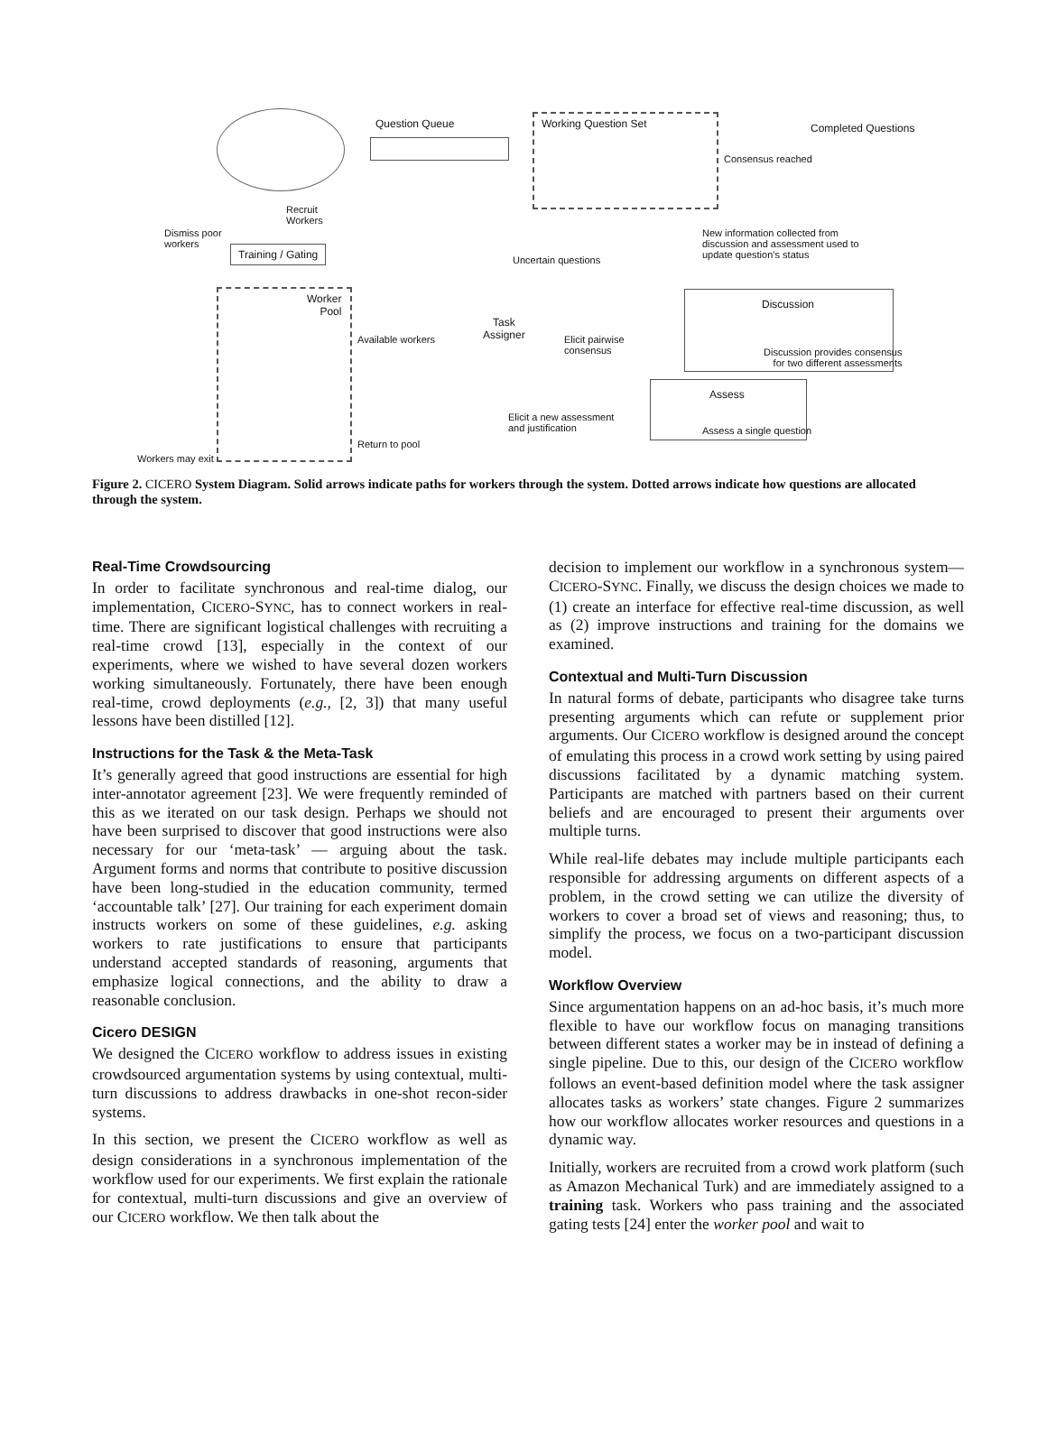Question Queue Working Question Set Completed Questions
Consensus reached
Recruit
Workers
Dismiss poor
workers
Training / Gating
New information collected from
discussion and assessment used to
update question’s status
Uncertain questions
Worker
Pool
Available workers
Task
Assigner
Elicit pairwise
consensus
Discussion
Discussion provides consensus
for two different assessments
Assess
Assess a single question
Elicit a new assessment
and justification
Return to pool
Workers may exit
Figure 2. CICERO System Diagram. Solid arrows indicate paths for workers through the system. Dotted arrows indicate how questions are allocated through the system.
Real-Time Crowdsourcing
In order to facilitate synchronous and real-time dialog, our implementation, CICERO-SYNC, has to connect workers in real-time. There are significant logistical challenges with recruiting a real-time crowd [13], especially in the context of our experiments, where we wished to have several dozen workers working simultaneously. Fortunately, there have been enough real-time, crowd deployments (e.g., [2, 3]) that many useful lessons have been distilled [12].
Instructions for the Task & the Meta-Task
It’s generally agreed that good instructions are essential for high inter-annotator agreement [23]. We were frequently reminded of this as we iterated on our task design. Perhaps we should not have been surprised to discover that good instructions were also necessary for our ‘meta-task’ — arguing about the task. Argument forms and norms that contribute to positive discussion have been long-studied in the education community, termed ‘accountable talk’ [27]. Our training for each experiment domain instructs workers on some of these guidelines, e.g. asking workers to rate justifications to ensure that participants understand accepted standards of reasoning, arguments that emphasize logical connections, and the ability to draw a reasonable conclusion.
Cicero DESIGN
We designed the CICERO workflow to address issues in existing crowdsourced argumentation systems by using contextual, multi-turn discussions to address drawbacks in one-shot recon-sider systems.
In this section, we present the CICERO workflow as well as design considerations in a synchronous implementation of the workflow used for our experiments. We first explain the rationale for contextual, multi-turn discussions and give an overview of our CICERO workflow. We then talk about the
decision to implement our workflow in a synchronous system—CICERO-SYNC. Finally, we discuss the design choices we made to (1) create an interface for effective real-time discussion, as well as (2) improve instructions and training for the domains we examined.
Contextual and Multi-Turn Discussion
In natural forms of debate, participants who disagree take turns presenting arguments which can refute or supplement prior arguments. Our CICERO workflow is designed around the concept of emulating this process in a crowd work setting by using paired discussions facilitated by a dynamic matching system. Participants are matched with partners based on their current beliefs and are encouraged to present their arguments over multiple turns.
While real-life debates may include multiple participants each responsible for addressing arguments on different aspects of a problem, in the crowd setting we can utilize the diversity of workers to cover a broad set of views and reasoning; thus, to simplify the process, we focus on a two-participant discussion model.
Workflow Overview
Since argumentation happens on an ad-hoc basis, it’s much more flexible to have our workflow focus on managing transitions between different states a worker may be in instead of defining a single pipeline. Due to this, our design of the CICERO workflow follows an event-based definition model where the task assigner allocates tasks as workers’ state changes. Figure 2 summarizes how our workflow allocates worker resources and questions in a dynamic way.
Initially, workers are recruited from a crowd work platform (such as Amazon Mechanical Turk) and are immediately assigned to a training task. Workers who pass training and the associated gating tests [24] enter the worker pool and wait to